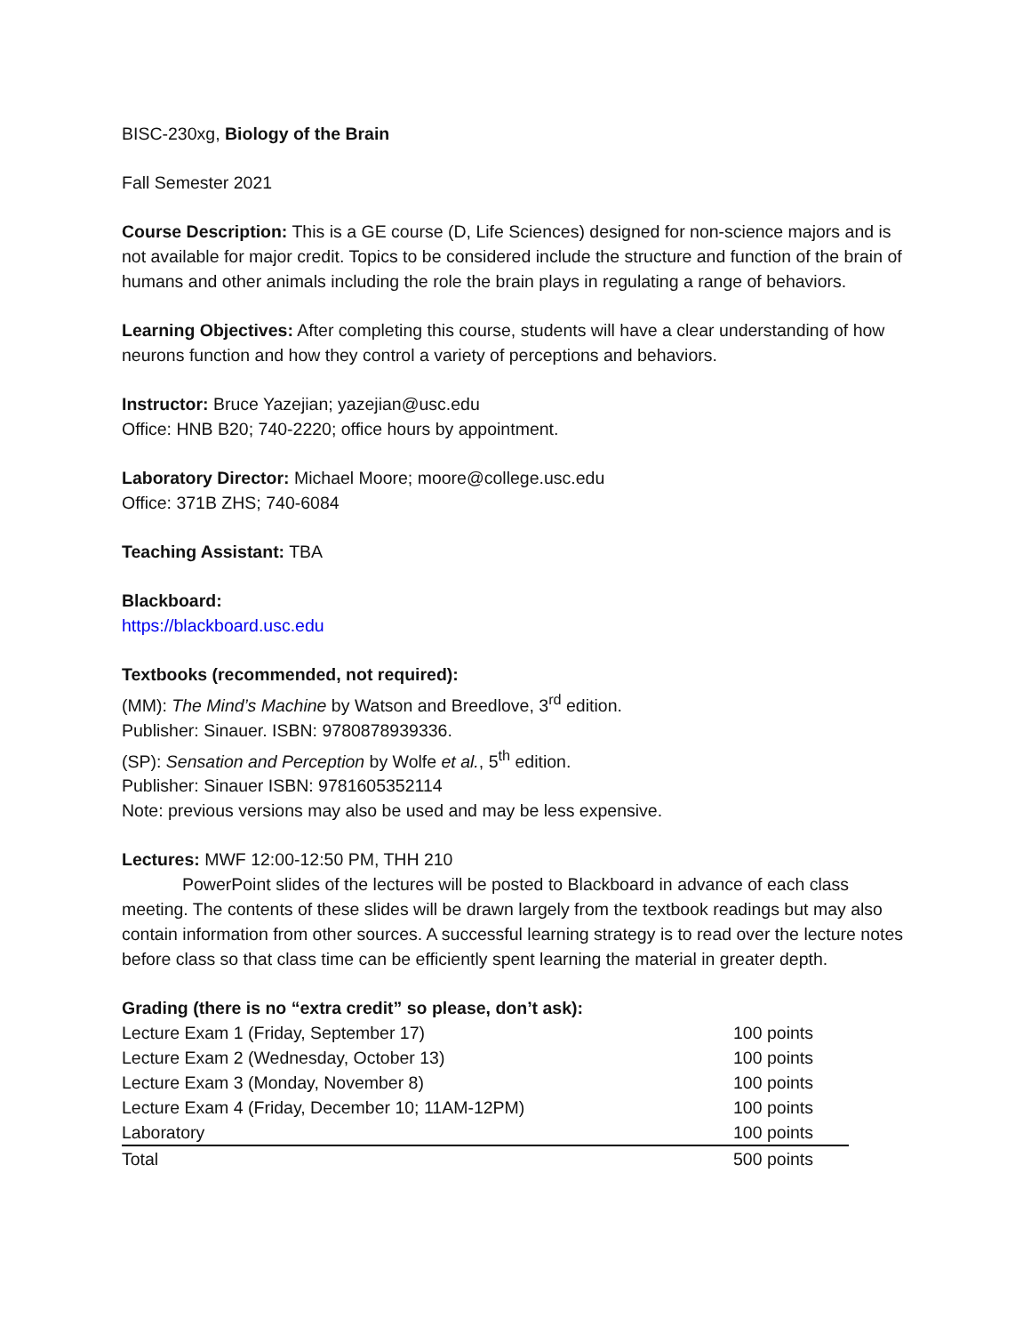BISC-230xg, Biology of the Brain
Fall Semester 2021
Course Description: This is a GE course (D, Life Sciences) designed for non-science majors and is not available for major credit. Topics to be considered include the structure and function of the brain of humans and other animals including the role the brain plays in regulating a range of behaviors.
Learning Objectives: After completing this course, students will have a clear understanding of how neurons function and how they control a variety of perceptions and behaviors.
Instructor: Bruce Yazejian; yazejian@usc.edu
Office: HNB B20; 740-2220; office hours by appointment.
Laboratory Director: Michael Moore; moore@college.usc.edu
Office: 371B ZHS; 740-6084
Teaching Assistant: TBA
Blackboard:
https://blackboard.usc.edu
Textbooks (recommended, not required):
(MM): The Mind’s Machine by Watson and Breedlove, 3<sup>rd</sup> edition.
Publisher: Sinauer. ISBN: 9780878939336.
(SP): Sensation and Perception by Wolfe et al., 5<sup>th</sup> edition.
Publisher: Sinauer ISBN: 9781605352114
Note: previous versions may also be used and may be less expensive.
Lectures: MWF 12:00-12:50 PM, THH 210
PowerPoint slides of the lectures will be posted to Blackboard in advance of each class meeting. The contents of these slides will be drawn largely from the textbook readings but may also contain information from other sources. A successful learning strategy is to read over the lecture notes before class so that class time can be efficiently spent learning the material in greater depth.
Grading (there is no “extra credit” so please, don’t ask):
| Lecture Exam 1 (Friday, September 17) | 100 points |
| Lecture Exam 2 (Wednesday, October 13) | 100 points |
| Lecture Exam 3 (Monday, November 8) | 100 points |
| Lecture Exam 4 (Friday, December 10; 11AM-12PM) | 100 points |
| Laboratory | 100 points |
| Total | 500 points |